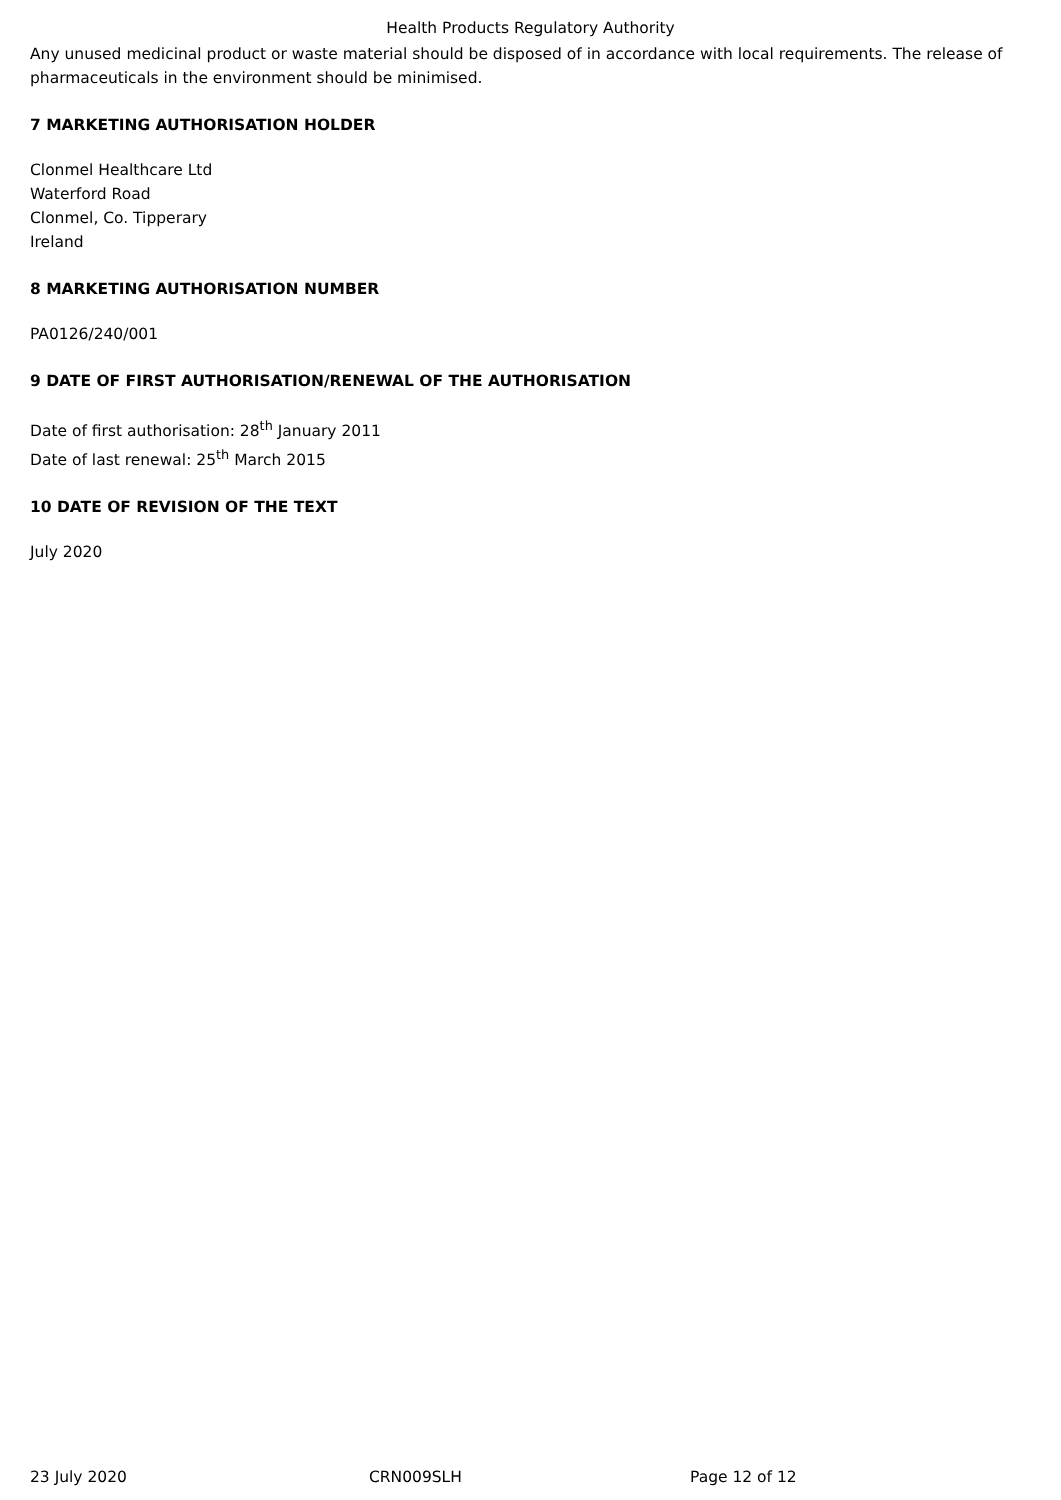Health Products Regulatory Authority
Any unused medicinal product or waste material should be disposed of in accordance with local requirements. The release of pharmaceuticals in the environment should be minimised.
7 MARKETING AUTHORISATION HOLDER
Clonmel Healthcare Ltd
Waterford Road
Clonmel, Co. Tipperary
Ireland
8 MARKETING AUTHORISATION NUMBER
PA0126/240/001
9 DATE OF FIRST AUTHORISATION/RENEWAL OF THE AUTHORISATION
Date of first authorisation: 28<sup>th</sup> January 2011
Date of last renewal: 25<sup>th</sup> March 2015
10 DATE OF REVISION OF THE TEXT
July 2020
23 July 2020 CRN009SLH Page 12 of 12